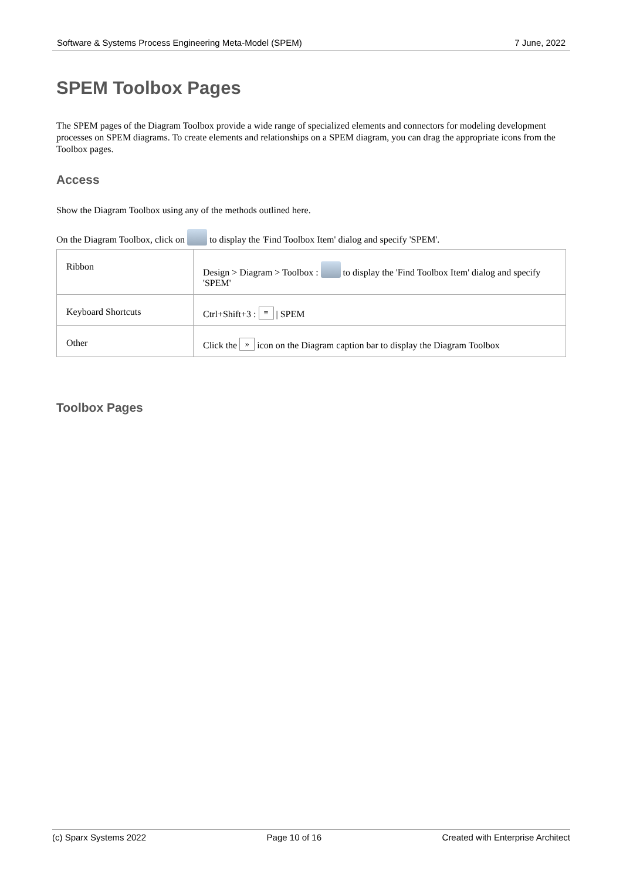Software & Systems Process Engineering Meta-Model (SPEM) 7 June, 2022
SPEM Toolbox Pages
The SPEM pages of the Diagram Toolbox provide a wide range of specialized elements and connectors for modeling development processes on SPEM diagrams. To create elements and relationships on a SPEM diagram, you can drag the appropriate icons from the Toolbox pages.
Access
Show the Diagram Toolbox using any of the methods outlined here.
On the Diagram Toolbox, click on to display the 'Find Toolbox Item' dialog and specify 'SPEM'.
| Ribbon | Design > Diagram > Toolbox : to display the 'Find Toolbox Item' dialog and specify 'SPEM' |
| Keyboard Shortcuts | Ctrl+Shift+3 : ≡ / SPEM |
| Other | Click the » icon on the Diagram caption bar to display the Diagram Toolbox |
Toolbox Pages
(c) Sparx Systems 2022 Page 10 of 16 Created with Enterprise Architect